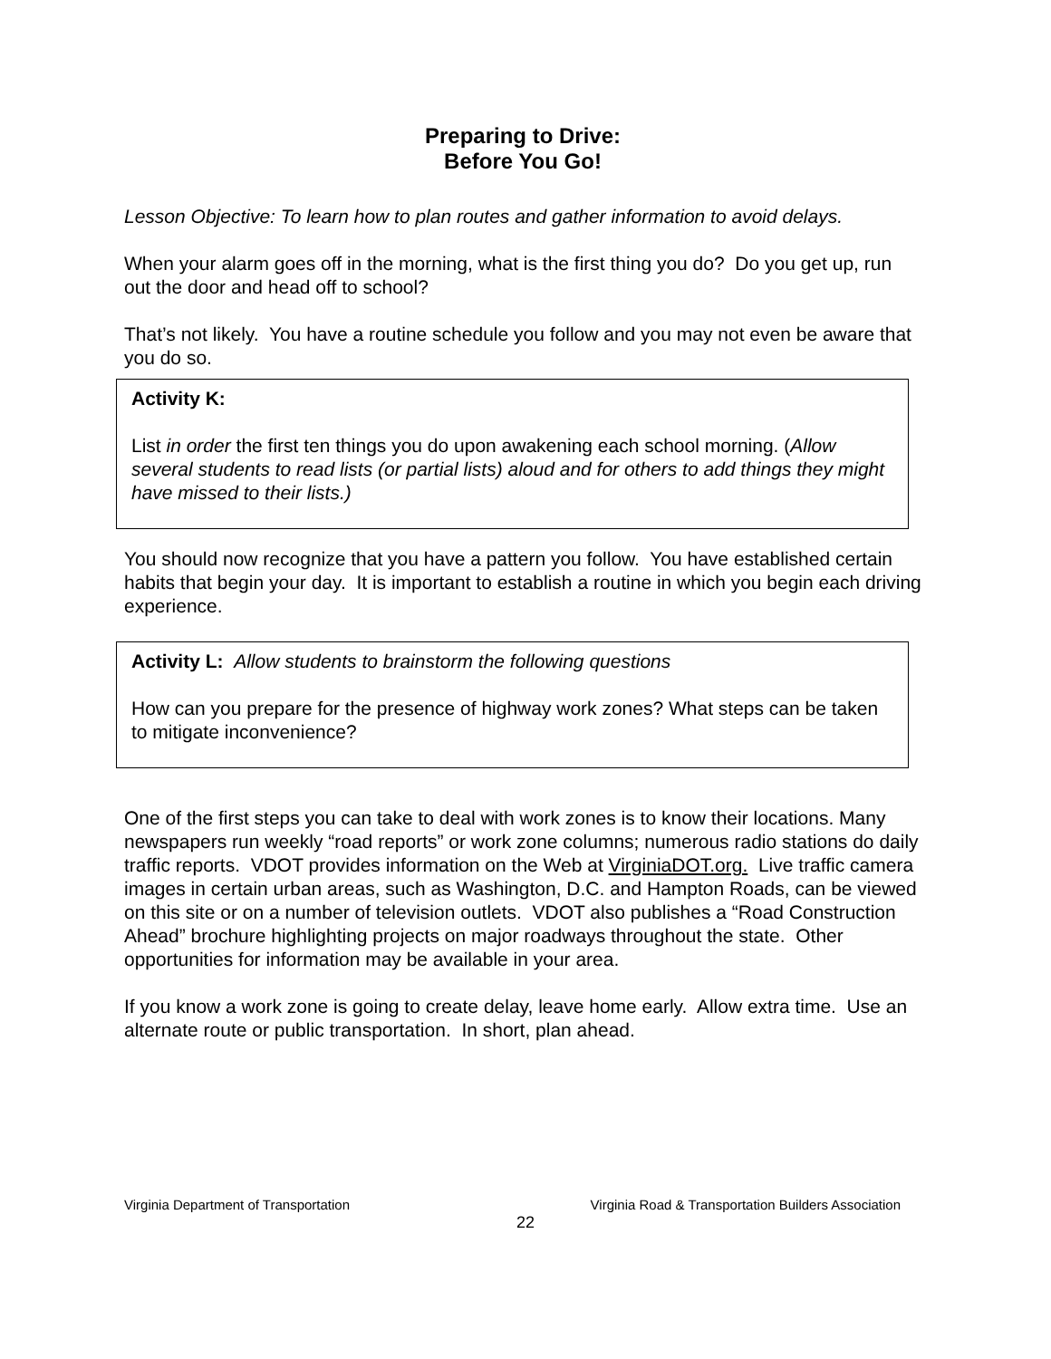Preparing to Drive:
Before You Go!
Lesson Objective: To learn how to plan routes and gather information to avoid delays.
When your alarm goes off in the morning, what is the first thing you do? Do you get up, run out the door and head off to school?
That’s not likely. You have a routine schedule you follow and you may not even be aware that you do so.
Activity K:
List in order the first ten things you do upon awakening each school morning. (Allow several students to read lists (or partial lists) aloud and for others to add things they might have missed to their lists.)
You should now recognize that you have a pattern you follow. You have established certain habits that begin your day. It is important to establish a routine in which you begin each driving experience.
Activity L: Allow students to brainstorm the following questions
How can you prepare for the presence of highway work zones? What steps can be taken to mitigate inconvenience?
One of the first steps you can take to deal with work zones is to know their locations. Many newspapers run weekly “road reports” or work zone columns; numerous radio stations do daily traffic reports. VDOT provides information on the Web at VirginiaDOT.org. Live traffic camera images in certain urban areas, such as Washington, D.C. and Hampton Roads, can be viewed on this site or on a number of television outlets. VDOT also publishes a “Road Construction Ahead” brochure highlighting projects on major roadways throughout the state. Other opportunities for information may be available in your area.
If you know a work zone is going to create delay, leave home early. Allow extra time. Use an alternate route or public transportation. In short, plan ahead.
Virginia Department of Transportation Virginia Road & Transportation Builders Association
22